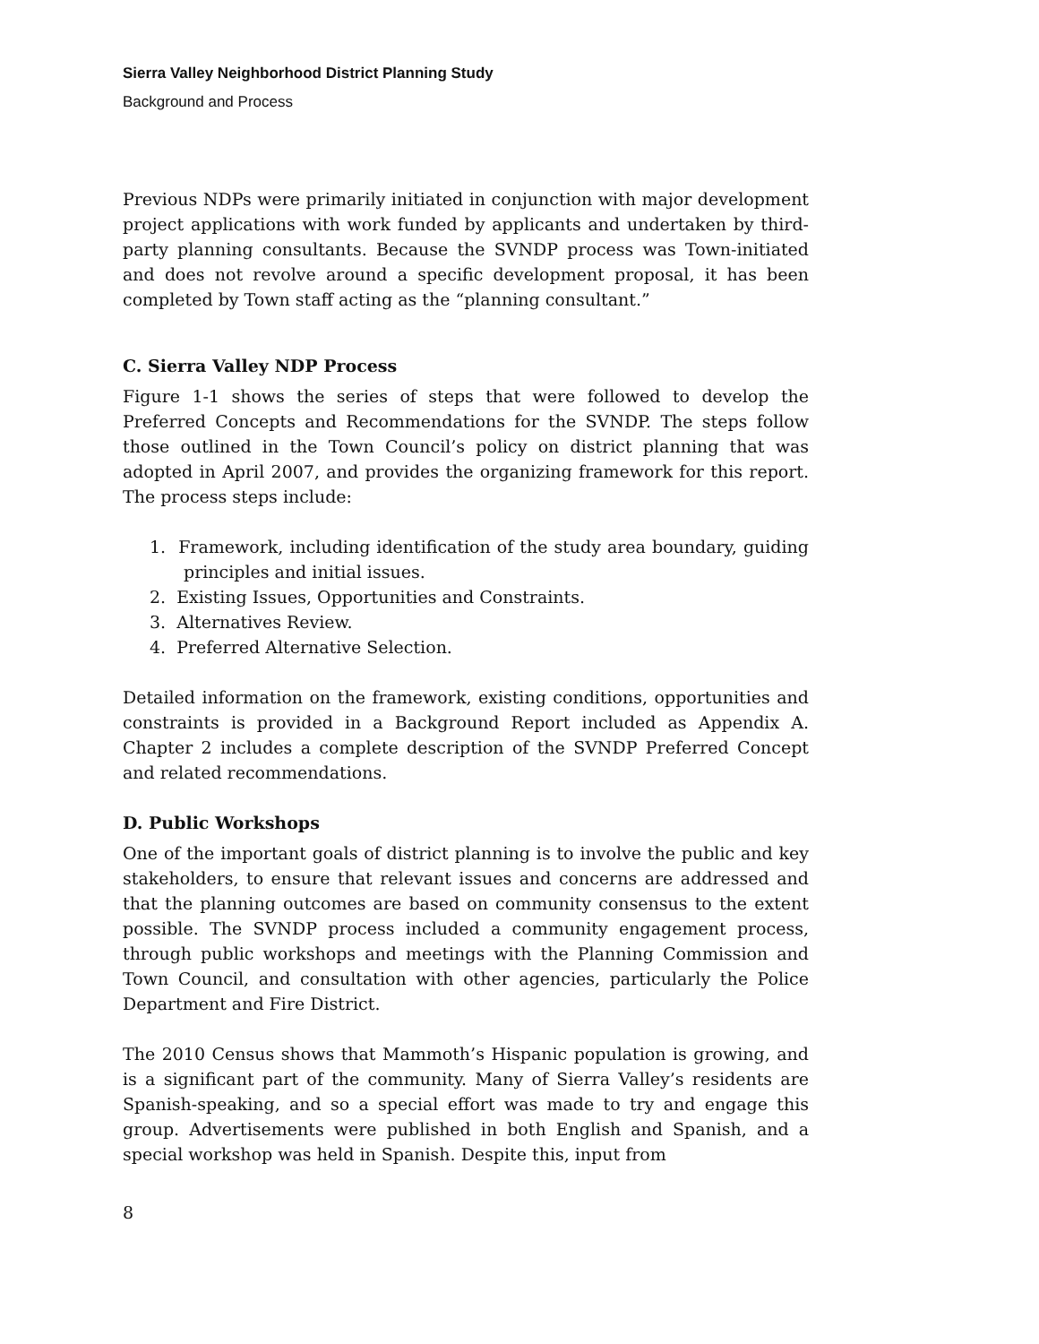Sierra Valley Neighborhood District Planning Study
Background and Process
Previous NDPs were primarily initiated in conjunction with major development project applications with work funded by applicants and undertaken by third-party planning consultants. Because the SVNDP process was Town-initiated and does not revolve around a specific development proposal, it has been completed by Town staff acting as the “planning consultant.”
C. Sierra Valley NDP Process
Figure 1-1 shows the series of steps that were followed to develop the Preferred Concepts and Recommendations for the SVNDP. The steps follow those outlined in the Town Council’s policy on district planning that was adopted in April 2007, and provides the organizing framework for this report. The process steps include:
1. Framework, including identification of the study area boundary, guiding principles and initial issues.
2. Existing Issues, Opportunities and Constraints.
3. Alternatives Review.
4. Preferred Alternative Selection.
Detailed information on the framework, existing conditions, opportunities and constraints is provided in a Background Report included as Appendix A. Chapter 2 includes a complete description of the SVNDP Preferred Concept and related recommendations.
D. Public Workshops
One of the important goals of district planning is to involve the public and key stakeholders, to ensure that relevant issues and concerns are addressed and that the planning outcomes are based on community consensus to the extent possible. The SVNDP process included a community engagement process, through public workshops and meetings with the Planning Commission and Town Council, and consultation with other agencies, particularly the Police Department and Fire District.
The 2010 Census shows that Mammoth’s Hispanic population is growing, and is a significant part of the community. Many of Sierra Valley’s residents are Spanish-speaking, and so a special effort was made to try and engage this group. Advertisements were published in both English and Spanish, and a special workshop was held in Spanish. Despite this, input from
8